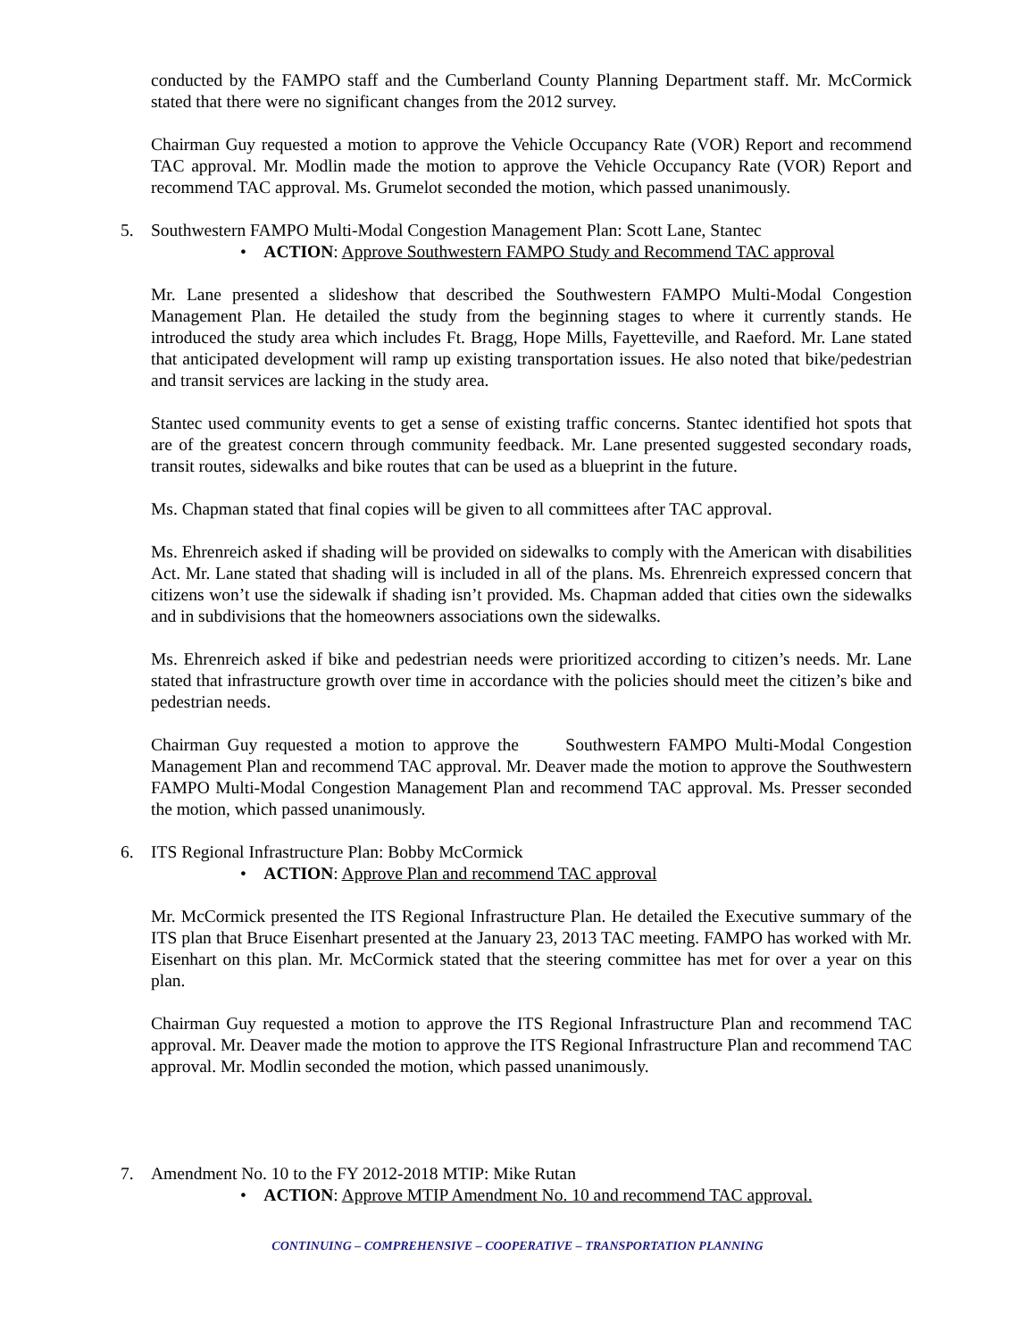conducted by the FAMPO staff and the Cumberland County Planning Department staff. Mr. McCormick stated that there were no significant changes from the 2012 survey.
Chairman Guy requested a motion to approve the Vehicle Occupancy Rate (VOR) Report and recommend TAC approval. Mr. Modlin made the motion to approve the Vehicle Occupancy Rate (VOR) Report and recommend TAC approval. Ms. Grumelot seconded the motion, which passed unanimously.
5. Southwestern FAMPO Multi-Modal Congestion Management Plan: Scott Lane, Stantec
• ACTION: Approve Southwestern FAMPO Study and Recommend TAC approval
Mr. Lane presented a slideshow that described the Southwestern FAMPO Multi-Modal Congestion Management Plan. He detailed the study from the beginning stages to where it currently stands. He introduced the study area which includes Ft. Bragg, Hope Mills, Fayetteville, and Raeford. Mr. Lane stated that anticipated development will ramp up existing transportation issues. He also noted that bike/pedestrian and transit services are lacking in the study area.
Stantec used community events to get a sense of existing traffic concerns. Stantec identified hot spots that are of the greatest concern through community feedback. Mr. Lane presented suggested secondary roads, transit routes, sidewalks and bike routes that can be used as a blueprint in the future.
Ms. Chapman stated that final copies will be given to all committees after TAC approval.
Ms. Ehrenreich asked if shading will be provided on sidewalks to comply with the American with disabilities Act. Mr. Lane stated that shading will is included in all of the plans. Ms. Ehrenreich expressed concern that citizens won’t use the sidewalk if shading isn’t provided. Ms. Chapman added that cities own the sidewalks and in subdivisions that the homeowners associations own the sidewalks.
Ms. Ehrenreich asked if bike and pedestrian needs were prioritized according to citizen’s needs. Mr. Lane stated that infrastructure growth over time in accordance with the policies should meet the citizen’s bike and pedestrian needs.
Chairman Guy requested a motion to approve the Southwestern FAMPO Multi-Modal Congestion Management Plan and recommend TAC approval. Mr. Deaver made the motion to approve the Southwestern FAMPO Multi-Modal Congestion Management Plan and recommend TAC approval. Ms. Presser seconded the motion, which passed unanimously.
6. ITS Regional Infrastructure Plan: Bobby McCormick
• ACTION: Approve Plan and recommend TAC approval
Mr. McCormick presented the ITS Regional Infrastructure Plan. He detailed the Executive summary of the ITS plan that Bruce Eisenhart presented at the January 23, 2013 TAC meeting. FAMPO has worked with Mr. Eisenhart on this plan. Mr. McCormick stated that the steering committee has met for over a year on this plan.
Chairman Guy requested a motion to approve the ITS Regional Infrastructure Plan and recommend TAC approval. Mr. Deaver made the motion to approve the ITS Regional Infrastructure Plan and recommend TAC approval. Mr. Modlin seconded the motion, which passed unanimously.
7. Amendment No. 10 to the FY 2012-2018 MTIP: Mike Rutan
• ACTION: Approve MTIP Amendment No. 10 and recommend TAC approval.
CONTINUING – COMPREHENSIVE – COOPERATIVE – TRANSPORTATION PLANNING